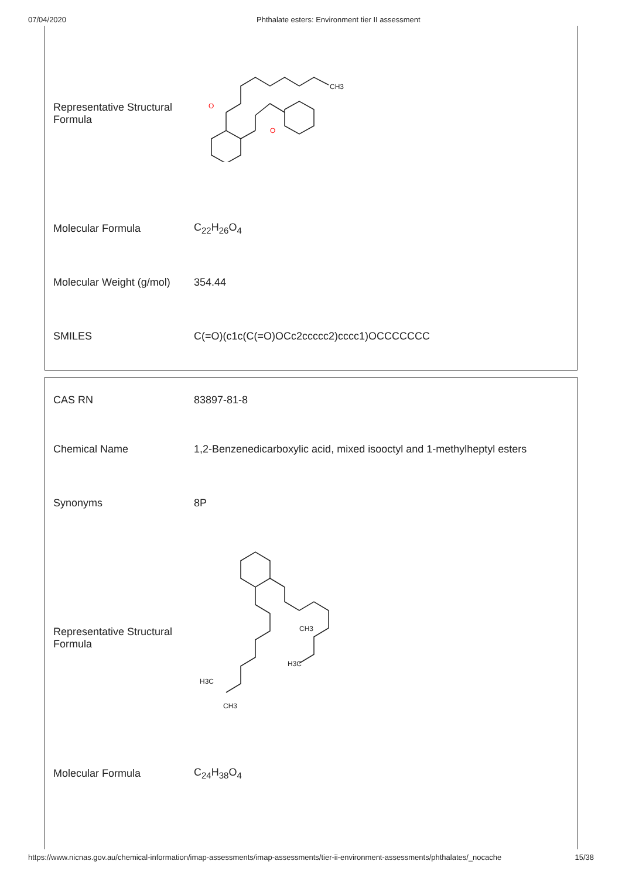07/04/2020 Phthalate esters: Environment tier II assessment
| Representative Structural Formula | CH3 O O |
| Molecular Formula | C<sub>22</sub>H<sub>26</sub>O<sub>4</sub> |
| Molecular Weight (g/mol) | 354.44 |
| SMILES | C(=O)(c1c(C(=O)OCc2ccccc2)cccc1)OCCCCCCC |
| CAS RN | 83897-81-8 |
| Chemical Name | 1,2-Benzenedicarboxylic acid, mixed isooctyl and 1-methylheptyl esters |
| Synonyms | 8P |
| Representative Structural Formula | CH3 H3C H3C CH3 |
| Molecular Formula | C<sub>24</sub>H<sub>38</sub>O<sub>4</sub> |
https://www.nicnas.gov.au/chemical-information/imap-assessments/imap-assessments/tier-ii-environment-assessments/phthalates/_nocache 15/38